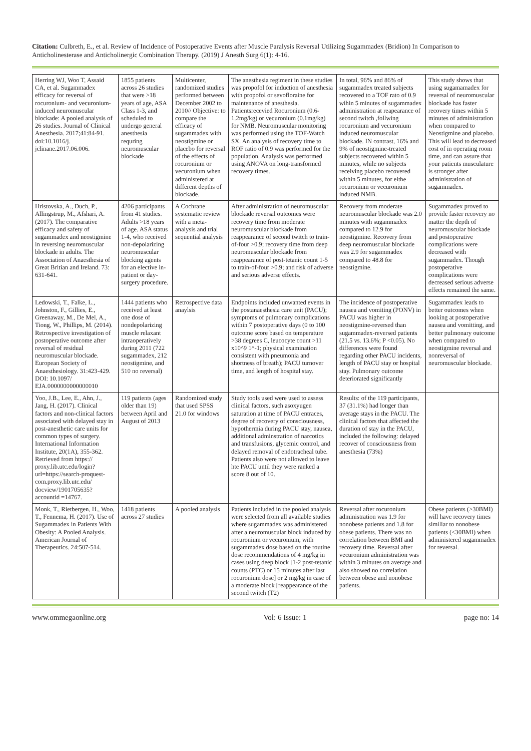Citation: Culbreth, E., et al. Review of Incidence of Postoperative Events after Muscle Paralysis Reversal Utilizing Sugammadex (Bridion) In Comparison to Anticholinesterase and Anticholinergic Combination Therapy. (2019) J Anesth Surg 6(1): 4-16.
| Herring WJ, Woo T, Assaid CA, et al. Sugammadex efficacy for reversal of rocuronium- and vecuronium-induced neuromuscular blockade: A pooled analysis of 26 studies. Journal of Clinical Anesthesia. 2017;41:84-91. doi:10.1016/j. jclinane.2017.06.006. | 1855 patients across 26 studies that were >18 years of age, ASA Class 1-3, and scheduled to undergo general anesthesia requring neuromuscular blockade | Multicenter, randomized studies performed between December 2002 to 2010// Objective: to compare the efficacy of sugammadex with neostigmine or placebo for reversal of the effects of rocuronium or vecuronium when administered at different depths of blockade. | The anesthesia regiment in these studies was propofol for induction of anesthesia with propofol or sevofloraine for maintenance of anesthesia. Patientsrecevied Rocuronium (0.6-1.2mg/kg) or vecuronium (0.1mg/kg) for NMB. Neuromuscular monitoring was performed using the TOF-Watch SX. An analysis of recovery time to ROF ratio of 0.9 was performed for the population. Analysis was performed using ANOVA on long-transformed recovery times. | In total, 96% and 86% of sugammadex treated subjects recovered to a TOF rato of 0.9 wihin 5 minutes of sugammadex administration at reapearance of second twitch ,follwing rocuronium and vecuronium induced neuromuscular blockade. IN contrast, 16% and 9% of neostigmine-treated subjects recovered within 5 minutes, while no subjects receiving placebo recovered within 5 minutes, for eithe rocuronium or vecuronium induced NMB. | This study shows that using sugamamadex for reversal of neuromuscular blockade has faster recovery times within 5 minutes of administration when compared to Neostigmine and placebo. This will lead to decreased cost of in operating room time, and can assure that your patients musculature is stronger after administration of sugammadex. |
| Hristovska, A., Duch, P., Allingstrup, M., Afshari, A. (2017). The comparative efficacy and safety of sugammadex and neostigmine in reversing neuromuscular blockade in adults. The Association of Anaesthesia of Great Britian and Ireland. 73: 631-641. | 4206 participants from 41 studies. Adults >18 years of age. ASA status 1-4, who received non-depolarizing neuromuscular blocking agents for an elective in-patient or day-surgery procedure. | A Cochrane systematic review with a meta-analysis and trial sequential analysis | After administration of neuromuscular blockade reversal outcomes were recovery time from moderate neuromuscular blockade from reappearance of second twitch to train-of-four >0.9; recovery time from deep neuromuscular blockade from reappearance of post-tetanic count 1-5 to train-of-four >0.9; and risk of adverse and serious adverse effects. | Recovery from moderate neuromuscular blockade was 2.0 minutes with sugammadex compared to 12.9 for neostigmine. Recovery from deep neuromuscular blockade was 2.9 for sugammadex compared to 48.8 for neostigmine. | Sugammadex proved to provide faster recovery no matter the depth of neuromuscular blockade and postoperative complications were decreased with sugammadex. Though postoperative complications were decreased serious adverse effects remained the same. |
| Ledowski, T., Falke, L., Johnston, F., Gillies, E., Greenaway, M., De Mel, A., Tiong, W., Phillips, M. (2014). Retrospective investigation of postoperative outcome after reversal of residual neuromuscular blockade. European Society of Anaesthesiology. 31:423-429. DOI: 10.1097/ EJA.0000000000000010 | 1444 patients who received at least one dose of nondepolarizing muscle relaxant intraoperatively during 2011 (722 sugammadex, 212 neostigmine, and 510 no reversal) | Retrospective data anaylsis | Endpoints included unwanted events in the postanaesthesia care unit (PACU); symptoms of pulmonary complications within 7 postoperative days (0 to 100 outcome score based on temperature >38 degrees C, leucocyte count >11 x10^9 1^-1; physical examination consistent with pneumonia and shortness of breath); PACU turnover time, and length of hospital stay. | The incidence of postoperative nausea and vomiting (PONV) in PACU was higher in neostigmine-reversed than sugammadex-reversed patients (21.5 vs. 13.6%; P <0.05). No differences were found regarding other PACU incidents, length of PACU stay or hospital stay. Pulmonary outcome deteriorated significantly | Sugammadex leads to better outcomes when looking at postoperative nausea and vomitting, and better pulmonary outcome when compared to neostigmine reversal and nonreversal of neuromuscular blockade. |
| Yoo, J.B., Lee, E., Ahn, J., Jang, H. (2017). Clinical factors and non-clinical factors associated with delayed stay in post-anesthetic care units for common types of surgery. International Information Institute, 20(1A), 355-362. Retrieved from https:// proxy.lib.utc.edu/login? url=https://search-proquest-com.proxy.lib.utc.edu/ docview/1901705635?accountid =14767. | 119 patients (ages older than 19) between April and August of 2013 | Randomized study that used SPSS 21.0 for windows | Study tools used were used to assess clinical factors, such asoxyugen saturation at time of PACU entraces, degree of recovery of consciousness, hypothermia during PACU stay, nausea, additional adminstration of narcotics and transfusions, glycemic control, and delayed removal of endotracheal tube. Patients also were not allowed to leave hte PACU until they were ranked a score 8 out of 10. | Results: of the 119 participants, 37 (31.1%) had longer than average stays in the PACU. The clinical factors that affected the duration of stay in the PACU, included the following: delayed recover of consciousness from anesthesia (73%) | |
| Monk, T., Rietbergen, H., Woo, T., Fennema, H. (2017). Use of Sugammadex in Patients With Obesity: A Pooled Analysis. American Journal of Therapeutics. 24:507-514. | 1418 patients across 27 studies | A pooled analysis | Patients included in the pooled analysis were selected from all available studies where sugammadex was administered after a neuromuscular block induced by rocuronium or vecuronium, with sugammadex dose based on the routine dose recommendations of 4 mg/kg in cases using deep block [1-2 post-tetanic counts (PTC) or 15 minutes after last rocuronium dose] or 2 mg/kg in case of a moderate block [reappearance of the second twitch (T2) | Reversal after rocuronium administration was 1.9 for nonobese patients and 1.8 for obese patients. There was no correlation between BMI and recovery time. Reversal after vecuronium administration was within 3 minutes on average and also showed no correlation between obese and nonobese patients. | Obese patients (>30BMI) will have recovery times similiar to nonobese patients (<30BMI) when administered sugammadex for reversal. |
www.ommegaonline.org Vol: 6 Issue: 1 page no: 14